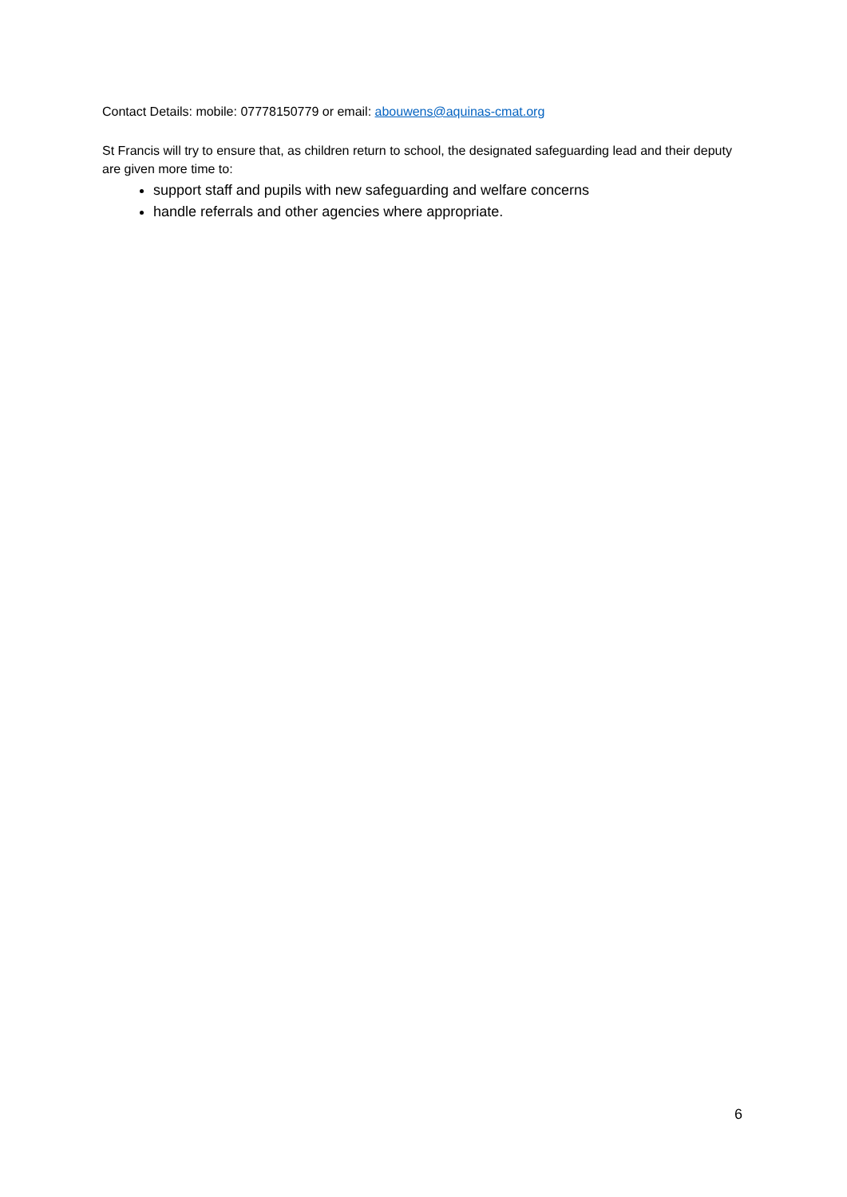Contact Details: mobile: 07778150779 or email: abouwens@aquinas-cmat.org
St Francis will try to ensure that, as children return to school, the designated safeguarding lead and their deputy are given more time to:
support staff and pupils with new safeguarding and welfare concerns
handle referrals and other agencies where appropriate.
6